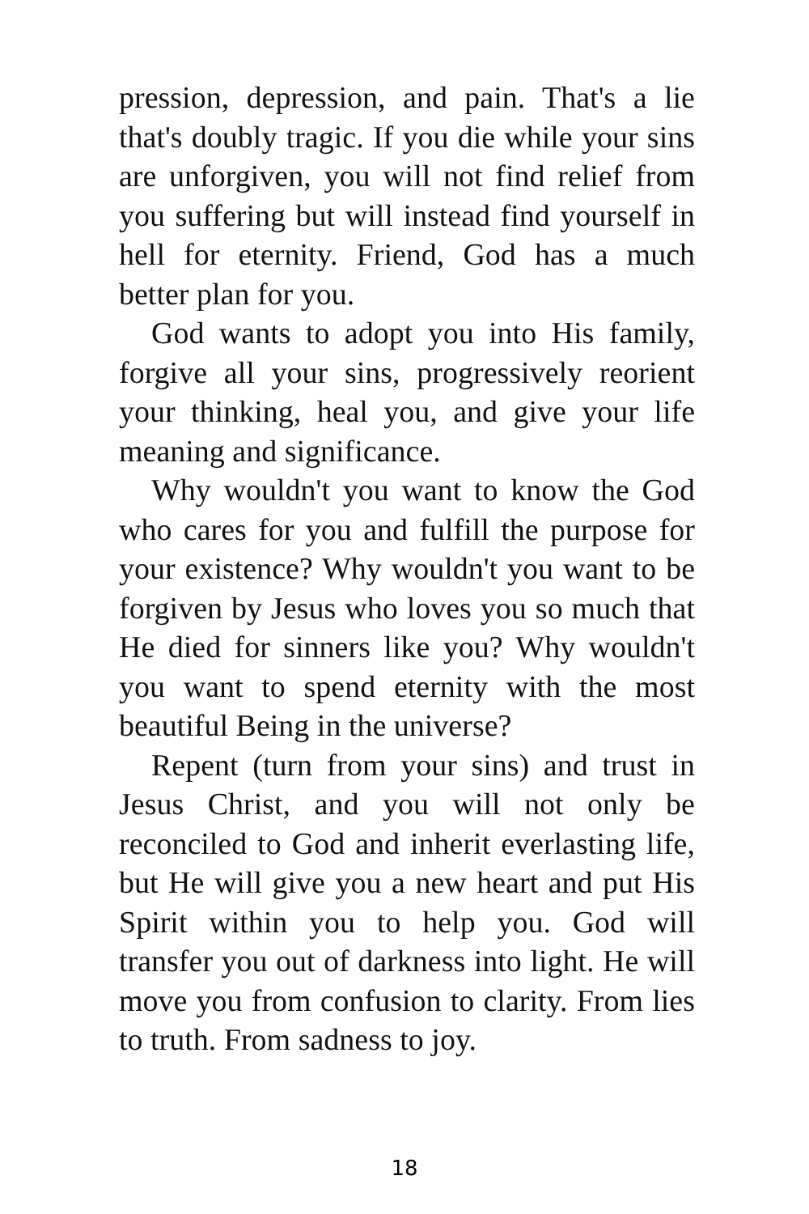pression, depression, and pain. That's a lie that's doubly tragic. If you die while your sins are unforgiven, you will not find relief from you suffering but will instead find yourself in hell for eternity. Friend, God has a much better plan for you.
God wants to adopt you into His family, forgive all your sins, progressively reorient your thinking, heal you, and give your life meaning and significance.
Why wouldn't you want to know the God who cares for you and fulfill the purpose for your existence? Why wouldn't you want to be forgiven by Jesus who loves you so much that He died for sinners like you? Why wouldn't you want to spend eternity with the most beautiful Being in the universe?
Repent (turn from your sins) and trust in Jesus Christ, and you will not only be reconciled to God and inherit everlasting life, but He will give you a new heart and put His Spirit within you to help you. God will transfer you out of darkness into light. He will move you from confusion to clarity. From lies to truth. From sadness to joy.
18